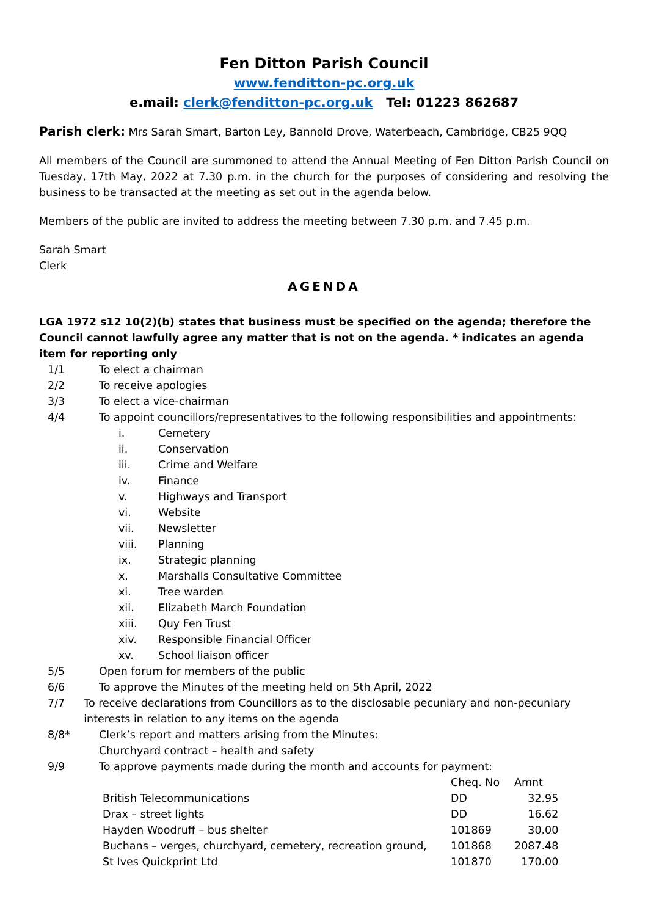Fen Ditton Parish Council
www.fenditton-pc.org.uk
e.mail: clerk@fenditton-pc.org.uk Tel: 01223 862687
Parish clerk: Mrs Sarah Smart, Barton Ley, Bannold Drove, Waterbeach, Cambridge, CB25 9QQ
All members of the Council are summoned to attend the Annual Meeting of Fen Ditton Parish Council on Tuesday, 17th May, 2022 at 7.30 p.m. in the church for the purposes of considering and resolving the business to be transacted at the meeting as set out in the agenda below.
Members of the public are invited to address the meeting between 7.30 p.m. and 7.45 p.m.
Sarah Smart
Clerk
AGENDA
LGA 1972 s12 10(2)(b) states that business must be specified on the agenda; therefore the Council cannot lawfully agree any matter that is not on the agenda. * indicates an agenda item for reporting only
1/1 To elect a chairman
2/2 To receive apologies
3/3 To elect a vice-chairman
4/4 To appoint councillors/representatives to the following responsibilities and appointments:
i. Cemetery
ii. Conservation
iii. Crime and Welfare
iv. Finance
v. Highways and Transport
vi. Website
vii. Newsletter
viii. Planning
ix. Strategic planning
x. Marshalls Consultative Committee
xi. Tree warden
xii. Elizabeth March Foundation
xiii. Quy Fen Trust
xiv. Responsible Financial Officer
xv. School liaison officer
5/5 Open forum for members of the public
6/6 To approve the Minutes of the meeting held on 5th April, 2022
7/7 To receive declarations from Councillors as to the disclosable pecuniary and non-pecuniary interests in relation to any items on the agenda
8/8* Clerk’s report and matters arising from the Minutes:
Churchyard contract – health and safety
9/9 To approve payments made during the month and accounts for payment:
| | Cheq. No | Amnt |
| British Telecommunications | DD | 32.95 |
| Drax – street lights | DD | 16.62 |
| Hayden Woodruff – bus shelter | 101869 | 30.00 |
| Buchans – verges, churchyard, cemetery, recreation ground, | 101868 | 2087.48 |
| St Ives Quickprint Ltd | 101870 | 170.00 |